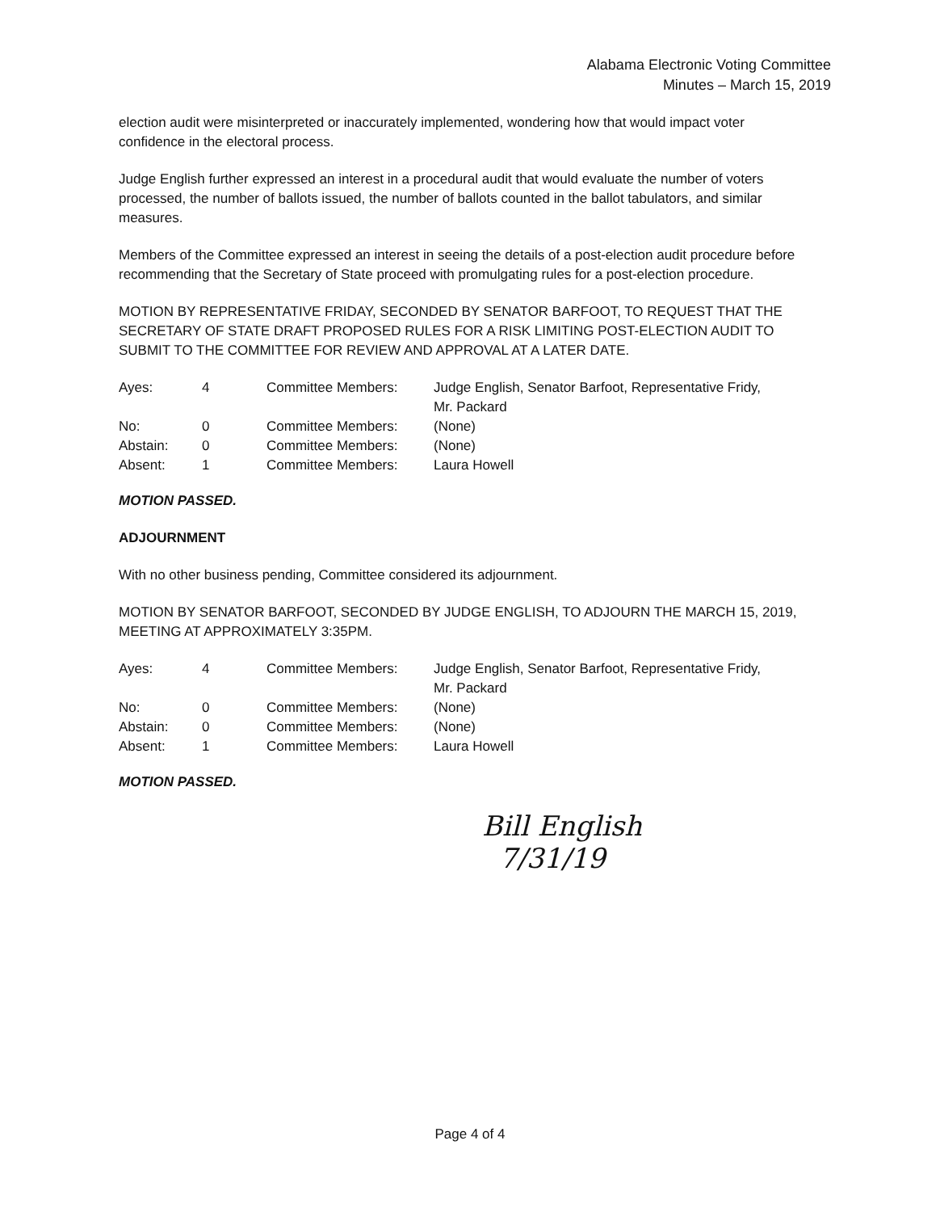Alabama Electronic Voting Committee
Minutes – March 15, 2019
election audit were misinterpreted or inaccurately implemented, wondering how that would impact voter confidence in the electoral process.
Judge English further expressed an interest in a procedural audit that would evaluate the number of voters processed, the number of ballots issued, the number of ballots counted in the ballot tabulators, and similar measures.
Members of the Committee expressed an interest in seeing the details of a post-election audit procedure before recommending that the Secretary of State proceed with promulgating rules for a post-election procedure.
MOTION BY REPRESENTATIVE FRIDAY, SECONDED BY SENATOR BARFOOT, TO REQUEST THAT THE SECRETARY OF STATE DRAFT PROPOSED RULES FOR A RISK LIMITING POST-ELECTION AUDIT TO SUBMIT TO THE COMMITTEE FOR REVIEW AND APPROVAL AT A LATER DATE.
| Ayes: | 4 | Committee Members: | Judge English, Senator Barfoot, Representative Fridy, Mr. Packard |
| No: | 0 | Committee Members: | (None) |
| Abstain: | 0 | Committee Members: | (None) |
| Absent: | 1 | Committee Members: | Laura Howell |
MOTION PASSED.
ADJOURNMENT
With no other business pending, Committee considered its adjournment.
MOTION BY SENATOR BARFOOT, SECONDED BY JUDGE ENGLISH, TO ADJOURN THE MARCH 15, 2019, MEETING AT APPROXIMATELY 3:35PM.
| Ayes: | 4 | Committee Members: | Judge English, Senator Barfoot, Representative Fridy, Mr. Packard |
| No: | 0 | Committee Members: | (None) |
| Abstain: | 0 | Committee Members: | (None) |
| Absent: | 1 | Committee Members: | Laura Howell |
MOTION PASSED.
Bill English
7/31/19
Page 4 of 4